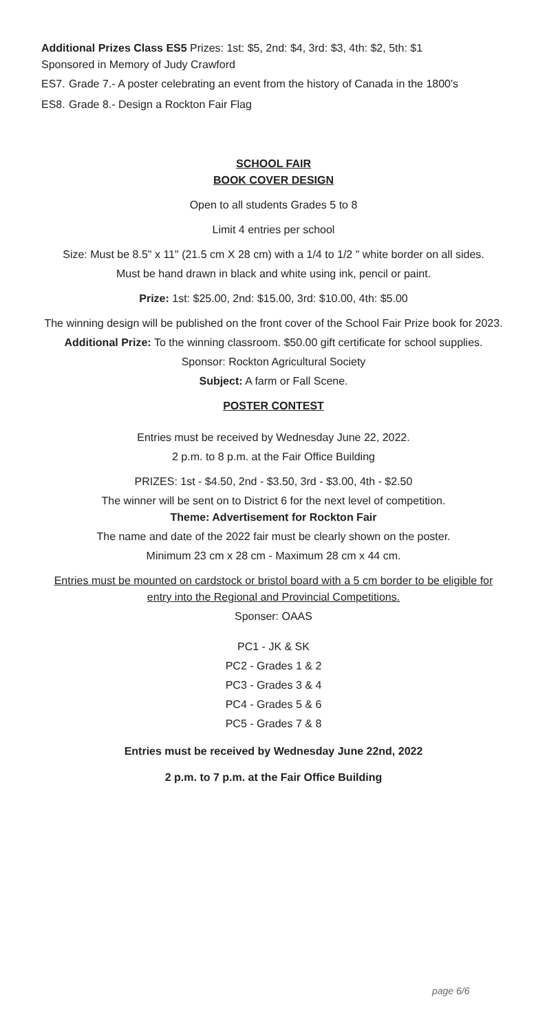Additional Prizes Class ES5 Prizes: 1st: $5, 2nd: $4, 3rd: $3, 4th: $2, 5th: $1
Sponsored in Memory of Judy Crawford
ES7. Grade 7.- A poster celebrating an event from the history of Canada in the 1800's
ES8. Grade 8.- Design a Rockton Fair Flag
SCHOOL FAIR
BOOK COVER DESIGN
Open to all students Grades 5 to 8
Limit 4 entries per school
Size: Must be 8.5" x 11" (21.5 cm X 28 cm) with a 1/4 to 1/2 " white border on all sides.
Must be hand drawn in black and white using ink, pencil or paint.
Prize: 1st: $25.00, 2nd: $15.00, 3rd: $10.00, 4th: $5.00
The winning design will be published on the front cover of the School Fair Prize book for 2023.
Additional Prize: To the winning classroom. $50.00 gift certificate for school supplies.
Sponsor: Rockton Agricultural Society
Subject: A farm or Fall Scene.
POSTER CONTEST
Entries must be received by Wednesday June 22, 2022.
2 p.m. to 8 p.m. at the Fair Office Building
PRIZES: 1st - $4.50, 2nd - $3.50, 3rd - $3.00, 4th - $2.50
The winner will be sent on to District 6 for the next level of competition.
Theme: Advertisement for Rockton Fair
The name and date of the 2022 fair must be clearly shown on the poster.
Minimum 23 cm x 28 cm - Maximum 28 cm x 44 cm.
Entries must be mounted on cardstock or bristol board with a 5 cm border to be eligible for entry into the Regional and Provincial Competitions.
Sponser: OAAS
PC1 - JK & SK
PC2 - Grades 1 & 2
PC3 - Grades 3 & 4
PC4 - Grades 5 & 6
PC5 - Grades 7 & 8
Entries must be received by Wednesday June 22nd, 2022
2 p.m. to 7 p.m. at the Fair Office Building
page 6/6